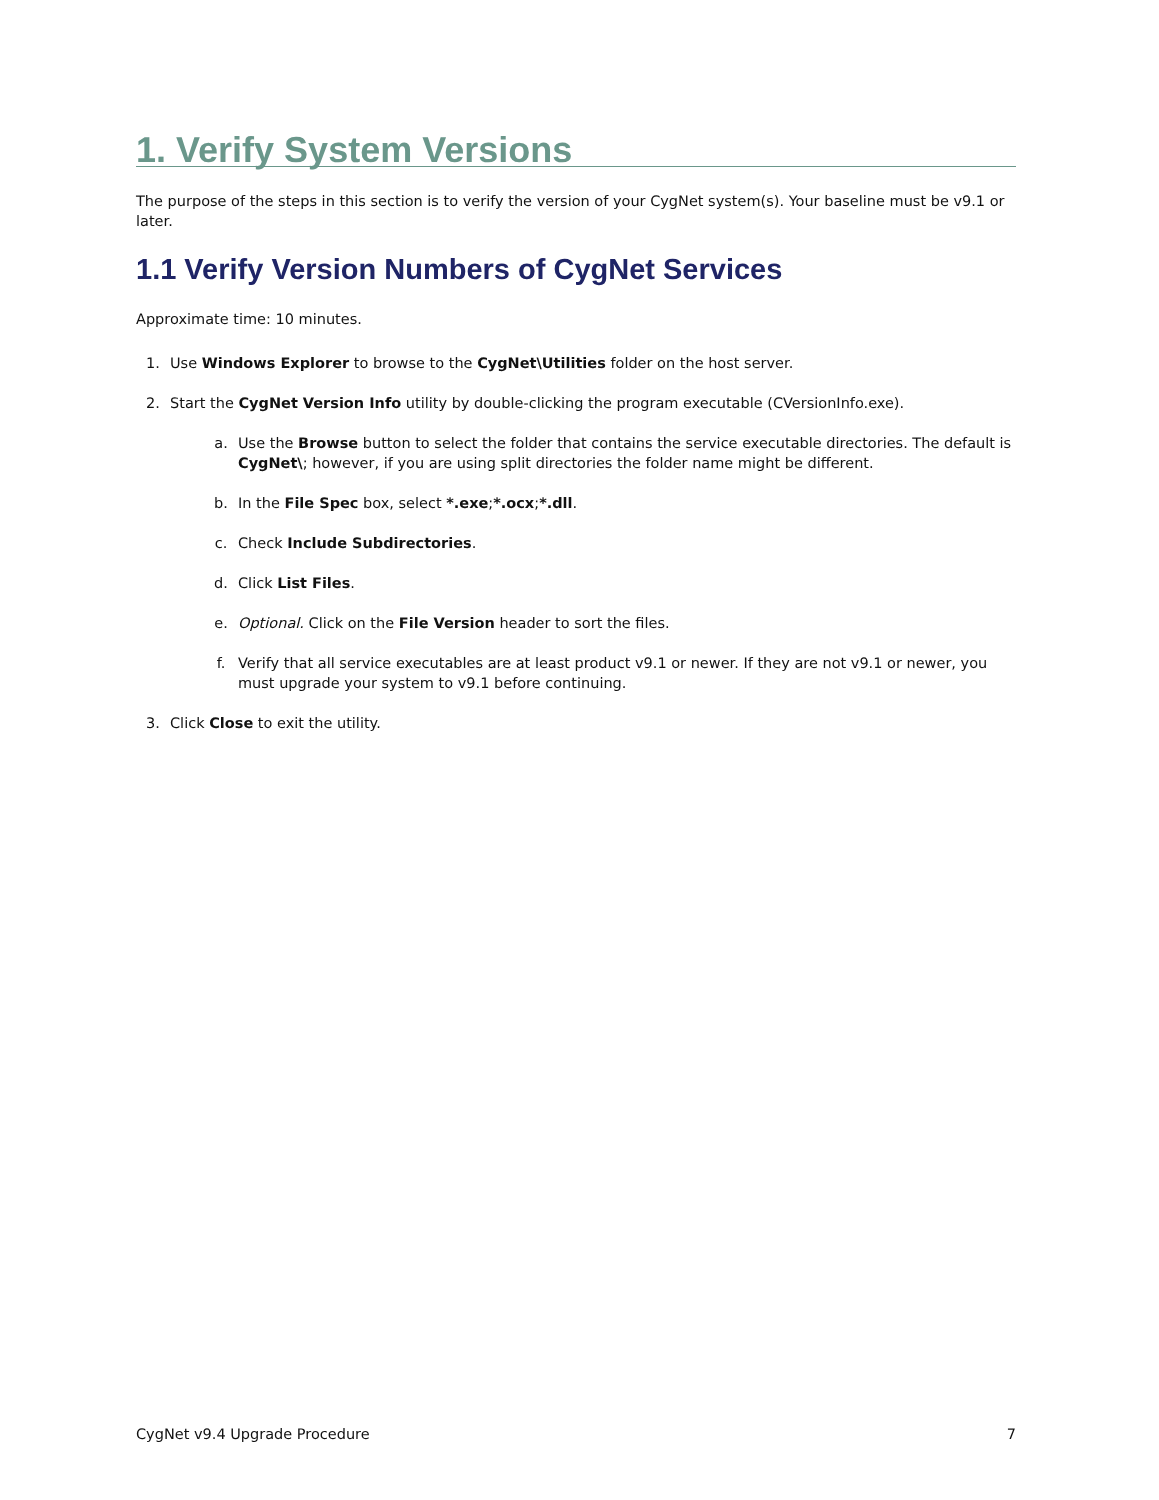1. Verify System Versions
The purpose of the steps in this section is to verify the version of your CygNet system(s). Your baseline must be v9.1 or later.
1.1 Verify Version Numbers of CygNet Services
Approximate time: 10 minutes.
1. Use Windows Explorer to browse to the CygNet\Utilities folder on the host server.
2. Start the CygNet Version Info utility by double-clicking the program executable (CVersionInfo.exe).
a. Use the Browse button to select the folder that contains the service executable directories. The default is CygNet\; however, if you are using split directories the folder name might be different.
b. In the File Spec box, select *.exe;*.ocx;*.dll.
c. Check Include Subdirectories.
d. Click List Files.
e. Optional. Click on the File Version header to sort the files.
f. Verify that all service executables are at least product v9.1 or newer. If they are not v9.1 or newer, you must upgrade your system to v9.1 before continuing.
3. Click Close to exit the utility.
CygNet v9.4 Upgrade Procedure 7